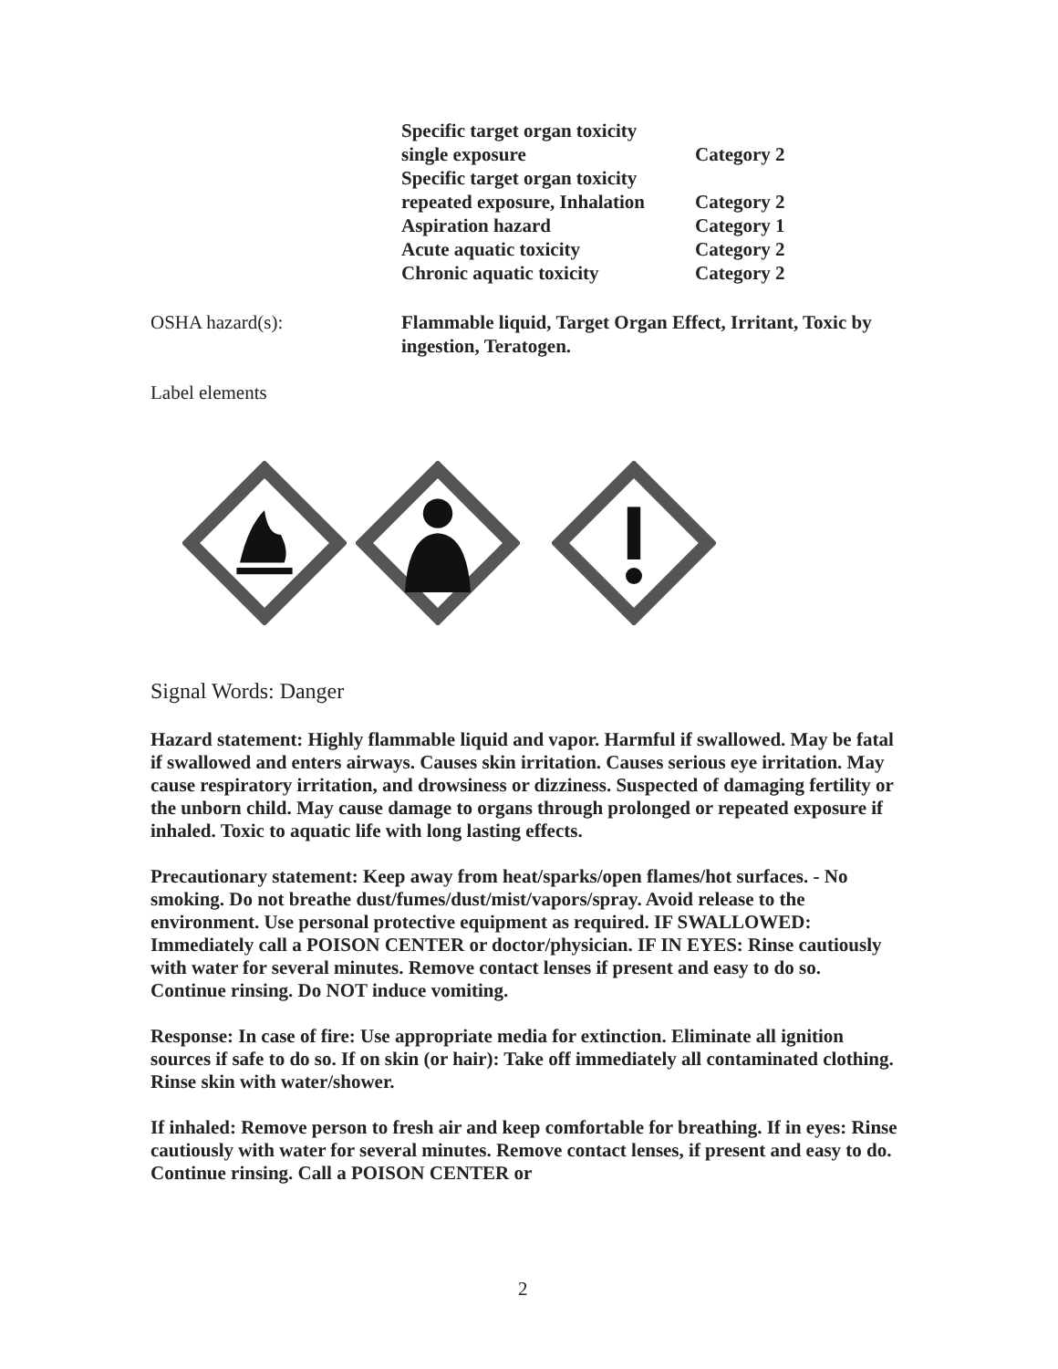| Specific target organ toxicity single exposure | Category 2 |
| Specific target organ toxicity repeated exposure, Inhalation | Category 2 |
| Aspiration hazard | Category 1 |
| Acute aquatic toxicity | Category 2 |
| Chronic aquatic toxicity | Category 2 |
OSHA hazard(s): Flammable liquid, Target Organ Effect, Irritant, Toxic by ingestion, Teratogen.
Label elements
Signal Words: Danger
Hazard statement: Highly flammable liquid and vapor. Harmful if swallowed. May be fatal if swallowed and enters airways. Causes skin irritation. Causes serious eye irritation. May cause respiratory irritation, and drowsiness or dizziness. Suspected of damaging fertility or the unborn child. May cause damage to organs through prolonged or repeated exposure if inhaled. Toxic to aquatic life with long lasting effects.
Precautionary statement: Keep away from heat/sparks/open flames/hot surfaces. - No smoking. Do not breathe dust/fumes/dust/mist/vapors/spray. Avoid release to the environment. Use personal protective equipment as required. IF SWALLOWED: Immediately call a POISON CENTER or doctor/physician. IF IN EYES: Rinse cautiously with water for several minutes. Remove contact lenses if present and easy to do so. Continue rinsing. Do NOT induce vomiting.
Response: In case of fire: Use appropriate media for extinction. Eliminate all ignition sources if safe to do so. If on skin (or hair): Take off immediately all contaminated clothing. Rinse skin with water/shower.
If inhaled: Remove person to fresh air and keep comfortable for breathing. If in eyes: Rinse cautiously with water for several minutes. Remove contact lenses, if present and easy to do. Continue rinsing. Call a POISON CENTER or
2